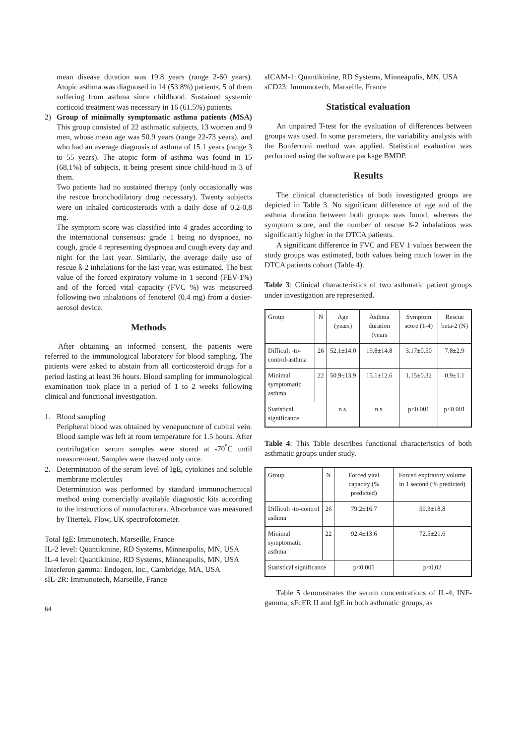mean disease duration was 19.8 years (range 2-60 years). Atopic asthma was diagnosed in 14 (53.8%) patients, 5 of them suffering from asthma since childhood. Sustained systemic corticoid treatment was necessary in 16 (61.5%) patients.
2) Group of minimally symptomatic asthma patients (MSA) This group consisted of 22 asthmatic subjects, 13 women and 9 men, whose mean age was 50.9 years (range 22-73 years), and who had an average diagnosis of asthma of 15.1 years (range 3 to 55 years). The atopic form of asthma was found in 15 (68.1%) of subjects, it being present since child-hood in 3 of them.
Two patients had no sustained therapy (only occasionally was the rescue bronchodilatory drug necessary). Twenty subjects were on inhaled corticosteroids with a daily dose of 0.2-0,8 mg.
The symptom score was classified into 4 grades according to the international consensus: grade 1 being no dyspnoea, no cough, grade 4 representing dyspnoea and cough every day and night for the last year. Similarly, the average daily use of rescue ß-2 inhalations for the last year, was estimated. The best value of the forced expiratory volume in 1 second (FEV-1%) and of the forced vital capacity (FVC %) was measureed following two inhalations of fenoterol (0.4 mg) from a dosier-aerosol device.
Methods
After obtaining an informed consent, the patients were referred to the immunological laboratory for blood sampling. The patients were asked to abstain from all corticosteroid drugs for a period lasting at least 36 hours. Blood sampling for immunological examination took place in a period of 1 to 2 weeks following clinical and functional investigation.
1. Blood sampling
Peripheral blood was obtained by venepuncture of cubital vein. Blood sample was left at room temperature for 1.5 hours. After centrifugation serum samples were stored at -70<sup>°</sup>C until measurement. Samples were thawed only once.
2. Determination of the serum level of IgE, cytokines and soluble membrane molecules
Determination was performed by standard immunochemical method using comercially available diagnostic kits according to the instructions of manufacturers. Absorbance was measured by Titertek, Flow, UK spectrofotometer.
Total IgE: Immunotech, Marseille, France
IL-2 level: Quantikinine, RD Systems, Minneapolis, MN, USA
IL-4 level: Quantikinine, RD Systems, Minneapolis, MN, USA
Interferon gamma: Endogen, Inc., Cambridge, MA, USA
sIL-2R: Immunotech, Marseille, France
64
sICAM-1: Quantikinine, RD Systems, Minneapolis, MN, USA
sCD23: Immunotech, Marseille, France
Statistical evaluation
An unpaired T-test for the evaluation of differences between groups was used. In some parameters, the variability analysis with the Bonferroni method was applied. Statistical evaluation was performed using the software package BMDP.
Results
The clinical characteristics of both investigated groups are depicted in Table 3. No significant difference of age and of the asthma duration between both groups was found, whereas the symptom score, and the number of rescue ß-2 inhalations was significantly higher in the DTCA patients.
A significant difference in FVC and FEV 1 values between the study groups was estimated, both values being much lower in the DTCA patients cohort (Table 4).
Table 3: Clinical characteristics of two asthmatic patient groups under investigation are represented.
| Group | N | Age (years) | Asthma duration (years | Symptom score (1-4) | Rescue beta-2 (N) |
| Difficult -to-control-asthma | 26 | 52.1±14.0 | 19.8±14.8 | 3.17±0.50 | 7.8±2.9 |
| Minimal symptomatic asthma | 22 | 50.9±13.9 | 15.1±12.6 | 1.15±0.32 | 0.9±1.1 |
| Statistical significance | | n.s. | n.s. | p<0.001 | p<0.001 |
Table 4: This Table describes functional characteristics of both asthmatic groups under study.
| Group | N | Forced vital capacity (% predicted) | Forced expiratory volume in 1 second (% predicted) |
| Difficult -to-control asthma | 26 | 79.2±16.7 | 59.3±18.8 |
| Minimal symptomatic asthma | 22 | 92.4±13.6 | 72.5±21.6 |
| Statistical significance | | p<0.005 | p<0.02 |
Table 5 demonstrates the serum concentrations of IL-4, INF-gamma, sFcER II and IgE in both asthmatic groups, as